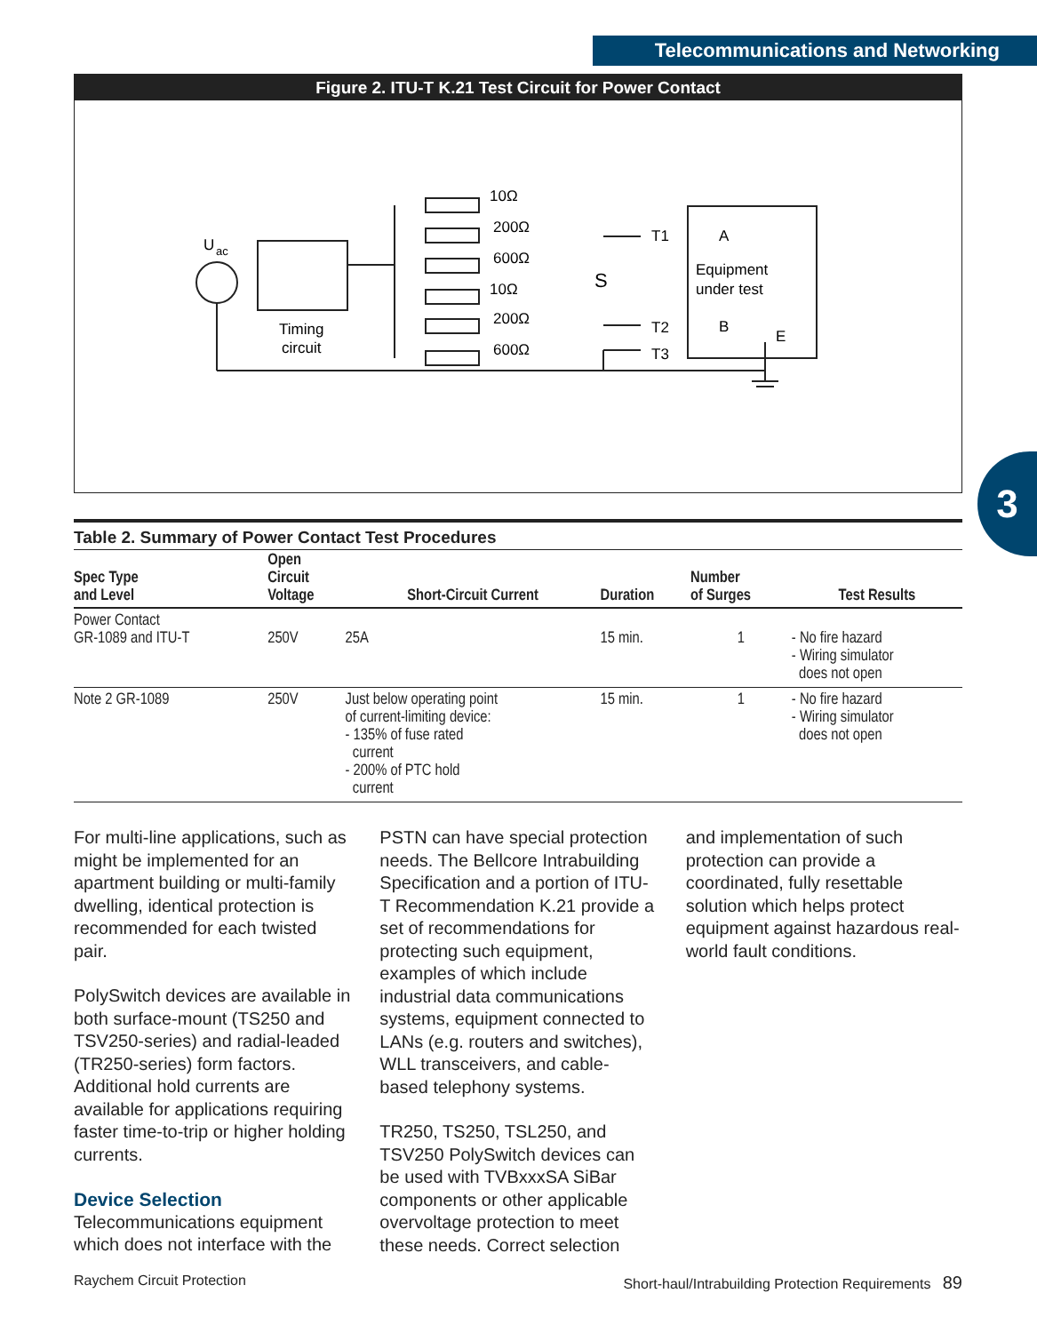Telecommunications and Networking
Figure 2. ITU-T K.21 Test Circuit for Power Contact
U
ac
Timing
circuit
10Ω
200Ω
600Ω
10Ω
200Ω
600Ω
S
T1
T2
T3
A
Equipment
under test
B
E
3
Table 2. Summary of Power Contact Test Procedures
| Spec Type and Level | Open Circuit Voltage | Short-Circuit Current | Duration | Number of Surges | Test Results |
| --- | --- | --- | --- | --- | --- |
| Power Contact GR-1089 and ITU-T | 250V | 25A | 15 min. | 1 | - No fire hazard - Wiring simulator does not open |
| Note 2 GR-1089 | 250V | Just below operating point of current-limiting device: - 135% of fuse rated current - 200% of PTC hold current | 15 min. | 1 | - No fire hazard - Wiring simulator does not open |
For multi-line applications, such as might be implemented for an apartment building or multi-family dwelling, identical protection is recommended for each twisted pair.
PolySwitch devices are available in both surface-mount (TS250 and TSV250-series) and radial-leaded (TR250-series) form factors. Additional hold currents are available for applications requiring faster time-to-trip or higher holding currents.
Device Selection
Telecommunications equipment which does not interface with the
PSTN can have special protection needs. The Bellcore Intrabuilding Specification and a portion of ITU-T Recommendation K.21 provide a set of recommendations for protecting such equipment, examples of which include industrial data communications systems, equipment connected to LANs (e.g. routers and switches), WLL transceivers, and cable-based telephony systems.
TR250, TS250, TSL250, and TSV250 PolySwitch devices can be used with TVBxxxSA SiBar components or other applicable overvoltage protection to meet these needs. Correct selection
and implementation of such protection can provide a coordinated, fully resettable solution which helps protect equipment against hazardous real-world fault conditions.
Raychem Circuit Protection Short-haul/Intrabuilding Protection Requirements 89